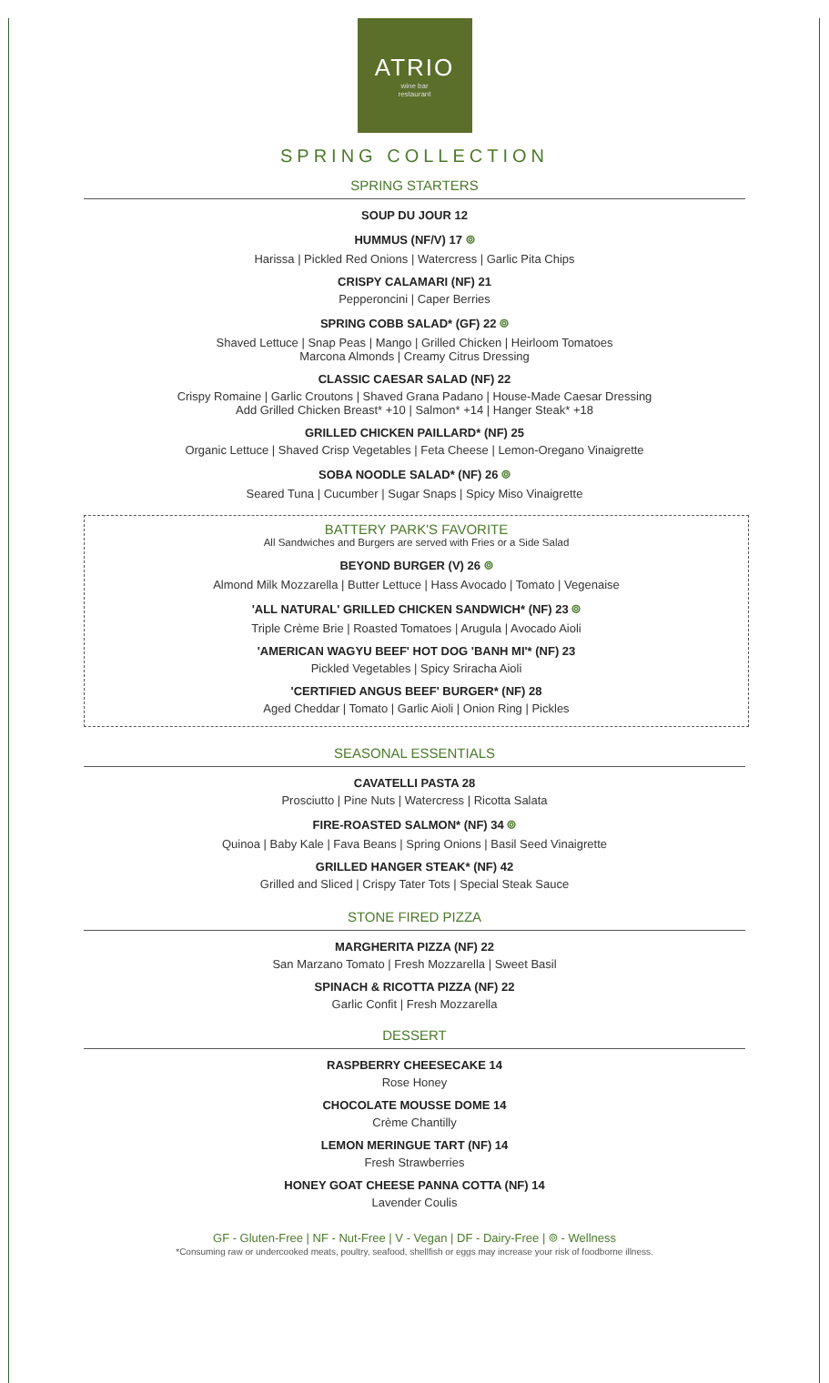ATRIO
wine bar
restaurant
SPRING COLLECTION
SPRING STARTERS
SOUP DU JOUR 12
HUMMUS (NF/V) 17 ⌾
Harissa | Pickled Red Onions | Watercress | Garlic Pita Chips
CRISPY CALAMARI (NF) 21
Pepperoncini | Caper Berries
SPRING COBB SALAD* (GF) 22 ⌾
Shaved Lettuce | Snap Peas | Mango | Grilled Chicken | Heirloom Tomatoes
Marcona Almonds | Creamy Citrus Dressing
CLASSIC CAESAR SALAD (NF) 22
Crispy Romaine | Garlic Croutons | Shaved Grana Padano | House-Made Caesar Dressing
Add Grilled Chicken Breast* +10 | Salmon* +14 | Hanger Steak* +18
GRILLED CHICKEN PAILLARD* (NF) 25
Organic Lettuce | Shaved Crisp Vegetables | Feta Cheese | Lemon-Oregano Vinaigrette
SOBA NOODLE SALAD* (NF) 26 ⌾
Seared Tuna | Cucumber | Sugar Snaps | Spicy Miso Vinaigrette
BATTERY PARK'S FAVORITE
All Sandwiches and Burgers are served with Fries or a Side Salad
BEYOND BURGER (V) 26 ⌾
Almond Milk Mozzarella | Butter Lettuce | Hass Avocado | Tomato | Vegenaise
'ALL NATURAL' GRILLED CHICKEN SANDWICH* (NF) 23 ⌾
Triple Crème Brie | Roasted Tomatoes | Arugula | Avocado Aioli
'AMERICAN WAGYU BEEF' HOT DOG 'BANH MI'* (NF) 23
Pickled Vegetables | Spicy Sriracha Aioli
'CERTIFIED ANGUS BEEF' BURGER* (NF) 28
Aged Cheddar | Tomato | Garlic Aioli | Onion Ring | Pickles
SEASONAL ESSENTIALS
CAVATELLI PASTA 28
Prosciutto | Pine Nuts | Watercress | Ricotta Salata
FIRE-ROASTED SALMON* (NF) 34 ⌾
Quinoa | Baby Kale | Fava Beans | Spring Onions | Basil Seed Vinaigrette
GRILLED HANGER STEAK* (NF) 42
Grilled and Sliced | Crispy Tater Tots | Special Steak Sauce
STONE FIRED PIZZA
MARGHERITA PIZZA (NF) 22
San Marzano Tomato | Fresh Mozzarella | Sweet Basil
SPINACH & RICOTTA PIZZA (NF) 22
Garlic Confit | Fresh Mozzarella
DESSERT
RASPBERRY CHEESECAKE 14
Rose Honey
CHOCOLATE MOUSSE DOME 14
Crème Chantilly
LEMON MERINGUE TART (NF) 14
Fresh Strawberries
HONEY GOAT CHEESE PANNA COTTA (NF) 14
Lavender Coulis
GF - Gluten-Free | NF - Nut-Free | V - Vegan | DF - Dairy-Free | ⌾ - Wellness
*Consuming raw or undercooked meats, poultry, seafood, shellfish or eggs may increase your risk of foodborne illness.